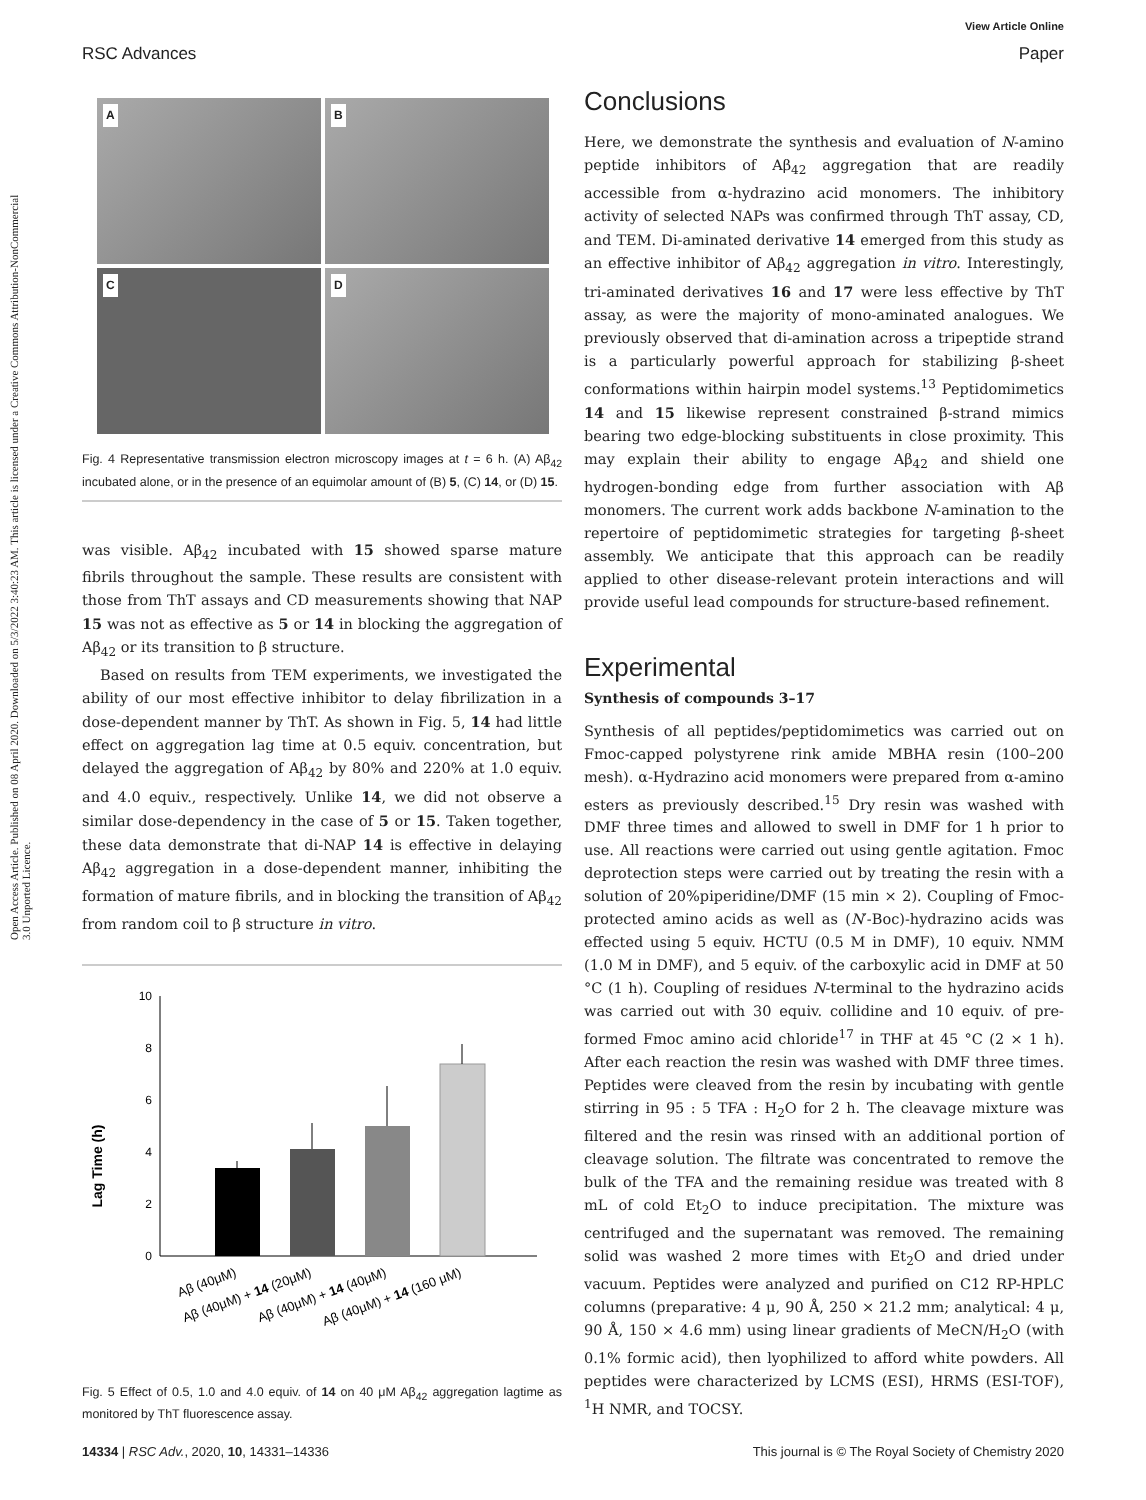View Article Online
RSC Advances Paper
Open Access Article. Published on 08 April 2020. Downloaded on 5/3/2022 3:40:23 AM. This article is licensed under a Creative Commons Attribution-NonCommercial 3.0 Unported Licence.
A
B
C
D
Fig. 4 Representative transmission electron microscopy images at t = 6 h. (A) Aβ<sub>42</sub> incubated alone, or in the presence of an equimolar amount of (B) 5, (C) 14, or (D) 15.
was visible. Aβ<sub>42</sub> incubated with 15 showed sparse mature fibrils throughout the sample. These results are consistent with those from ThT assays and CD measurements showing that NAP 15 was not as effective as 5 or 14 in blocking the aggregation of Aβ<sub>42</sub> or its transition to β structure.
Based on results from TEM experiments, we investigated the ability of our most effective inhibitor to delay fibrilization in a dose-dependent manner by ThT. As shown in Fig. 5, 14 had little effect on aggregation lag time at 0.5 equiv. concentration, but delayed the aggregation of Aβ<sub>42</sub> by 80% and 220% at 1.0 equiv. and 4.0 equiv., respectively. Unlike 14, we did not observe a similar dose-dependency in the case of 5 or 15. Taken together, these data demonstrate that di-NAP 14 is effective in delaying Aβ<sub>42</sub> aggregation in a dose-dependent manner, inhibiting the formation of mature fibrils, and in blocking the transition of Aβ<sub>42</sub> from random coil to β structure in vitro.
Lag Time (h)
0
2
4
6
8
10
Aβ (40μM)
Aβ (40μM) + 14 (20μM)
Aβ (40μM) + 14 (40μM)
Aβ (40μM) + 14 (160 μM)
Fig. 5 Effect of 0.5, 1.0 and 4.0 equiv. of 14 on 40 μM Aβ<sub>42</sub> aggregation lagtime as monitored by ThT fluorescence assay.
Conclusions
Here, we demonstrate the synthesis and evaluation of N-amino peptide inhibitors of Aβ<sub>42</sub> aggregation that are readily accessible from α-hydrazino acid monomers. The inhibitory activity of selected NAPs was confirmed through ThT assay, CD, and TEM. Di-aminated derivative 14 emerged from this study as an effective inhibitor of Aβ<sub>42</sub> aggregation in vitro. Interestingly, tri-aminated derivatives 16 and 17 were less effective by ThT assay, as were the majority of mono-aminated analogues. We previously observed that di-amination across a tripeptide strand is a particularly powerful approach for stabilizing β-sheet conformations within hairpin model systems.<sup>13</sup> Peptidomimetics 14 and 15 likewise represent constrained β-strand mimics bearing two edge-blocking substituents in close proximity. This may explain their ability to engage Aβ<sub>42</sub> and shield one hydrogen-bonding edge from further association with Aβ monomers. The current work adds backbone N-amination to the repertoire of peptidomimetic strategies for targeting β-sheet assembly. We anticipate that this approach can be readily applied to other disease-relevant protein interactions and will provide useful lead compounds for structure-based refinement.
Experimental
Synthesis of compounds 3–17
Synthesis of all peptides/peptidomimetics was carried out on Fmoc-capped polystyrene rink amide MBHA resin (100–200 mesh). α-Hydrazino acid monomers were prepared from α-amino esters as previously described.<sup>15</sup> Dry resin was washed with DMF three times and allowed to swell in DMF for 1 h prior to use. All reactions were carried out using gentle agitation. Fmoc deprotection steps were carried out by treating the resin with a solution of 20%piperidine/DMF (15 min × 2). Coupling of Fmoc-protected amino acids as well as (N′-Boc)-hydrazino acids was effected using 5 equiv. HCTU (0.5 M in DMF), 10 equiv. NMM (1.0 M in DMF), and 5 equiv. of the carboxylic acid in DMF at 50 °C (1 h). Coupling of residues N-terminal to the hydrazino acids was carried out with 30 equiv. collidine and 10 equiv. of pre-formed Fmoc amino acid chloride<sup>17</sup> in THF at 45 °C (2 × 1 h). After each reaction the resin was washed with DMF three times. Peptides were cleaved from the resin by incubating with gentle stirring in 95 : 5 TFA : H<sub>2</sub>O for 2 h. The cleavage mixture was filtered and the resin was rinsed with an additional portion of cleavage solution. The filtrate was concentrated to remove the bulk of the TFA and the remaining residue was treated with 8 mL of cold Et<sub>2</sub>O to induce precipitation. The mixture was centrifuged and the supernatant was removed. The remaining solid was washed 2 more times with Et<sub>2</sub>O and dried under vacuum. Peptides were analyzed and purified on C12 RP-HPLC columns (preparative: 4 μ, 90 Å, 250 × 21.2 mm; analytical: 4 μ, 90 Å, 150 × 4.6 mm) using linear gradients of MeCN/H<sub>2</sub>O (with 0.1% formic acid), then lyophilized to afford white powders. All peptides were characterized by LCMS (ESI), HRMS (ESI-TOF), <sup>1</sup>H NMR, and TOCSY.
14334 | RSC Adv., 2020, 10, 14331–14336 This journal is © The Royal Society of Chemistry 2020